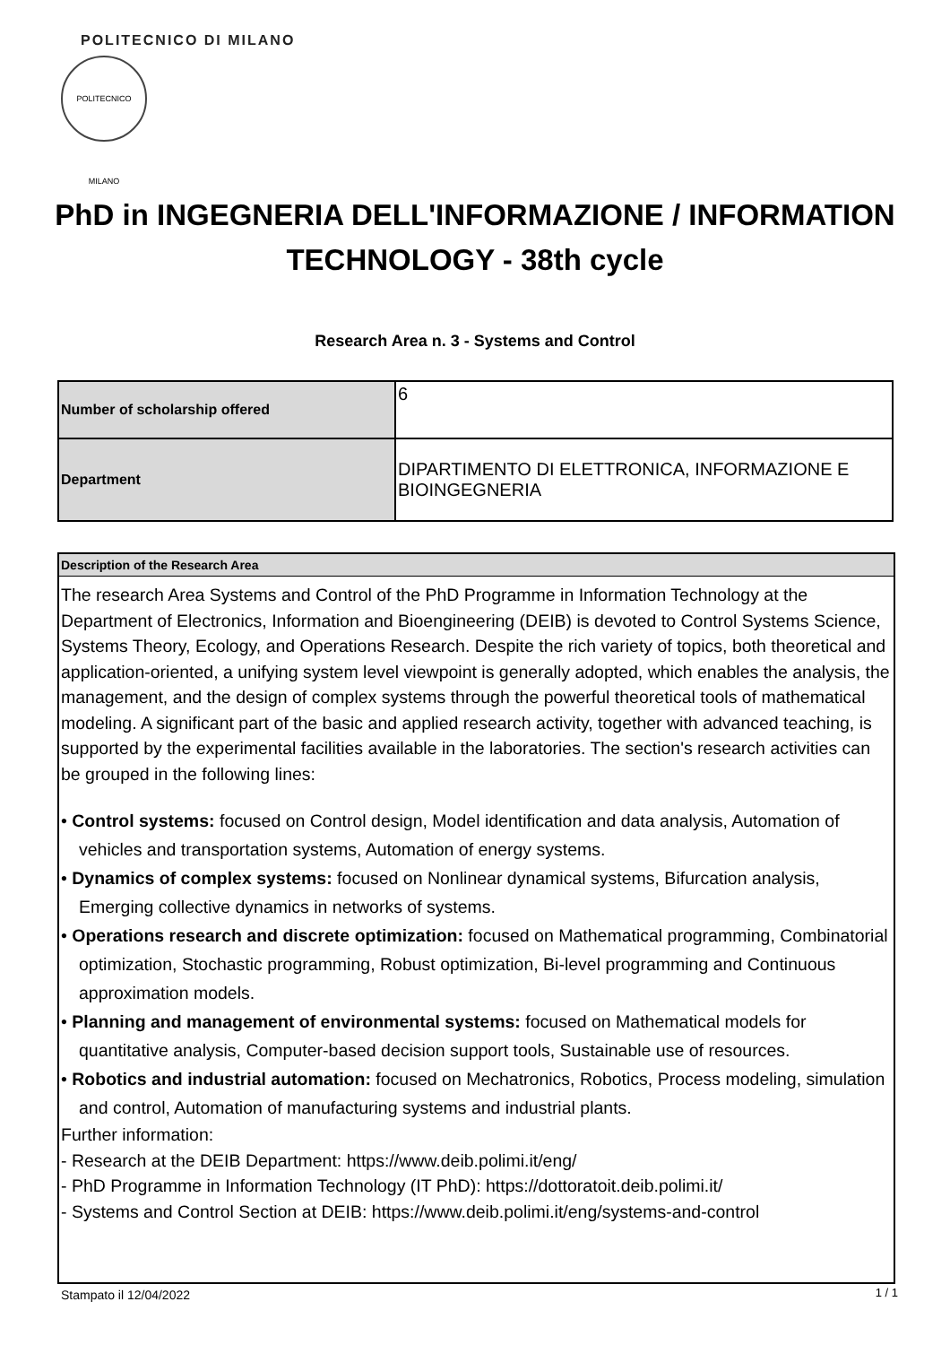POLITECNICO DI MILANO
POLITECNICO MILANO
PhD in INGEGNERIA DELL'INFORMAZIONE / INFORMATION TECHNOLOGY - 38th cycle
Research Area n. 3 - Systems and Control
| Number of scholarship offered | 6 |
| Department | DIPARTIMENTO DI ELETTRONICA, INFORMAZIONE E BIOINGEGNERIA |
Description of the Research Area
The research Area Systems and Control of the PhD Programme in Information Technology at the Department of Electronics, Information and Bioengineering (DEIB) is devoted to Control Systems Science, Systems Theory, Ecology, and Operations Research. Despite the rich variety of topics, both theoretical and application-oriented, a unifying system level viewpoint is generally adopted, which enables the analysis, the management, and the design of complex systems through the powerful theoretical tools of mathematical modeling. A significant part of the basic and applied research activity, together with advanced teaching, is supported by the experimental facilities available in the laboratories. The section's research activities can be grouped in the following lines:
• Control systems: focused on Control design, Model identification and data analysis, Automation of vehicles and transportation systems, Automation of energy systems.
• Dynamics of complex systems: focused on Nonlinear dynamical systems, Bifurcation analysis, Emerging collective dynamics in networks of systems.
• Operations research and discrete optimization: focused on Mathematical programming, Combinatorial optimization, Stochastic programming, Robust optimization, Bi-level programming and Continuous approximation models.
• Planning and management of environmental systems: focused on Mathematical models for quantitative analysis, Computer-based decision support tools, Sustainable use of resources.
• Robotics and industrial automation: focused on Mechatronics, Robotics, Process modeling, simulation and control, Automation of manufacturing systems and industrial plants.
Further information:
- Research at the DEIB Department: https://www.deib.polimi.it/eng/
- PhD Programme in Information Technology (IT PhD): https://dottoratoit.deib.polimi.it/
- Systems and Control Section at DEIB: https://www.deib.polimi.it/eng/systems-and-control
Stampato il 12/04/2022 1 / 1